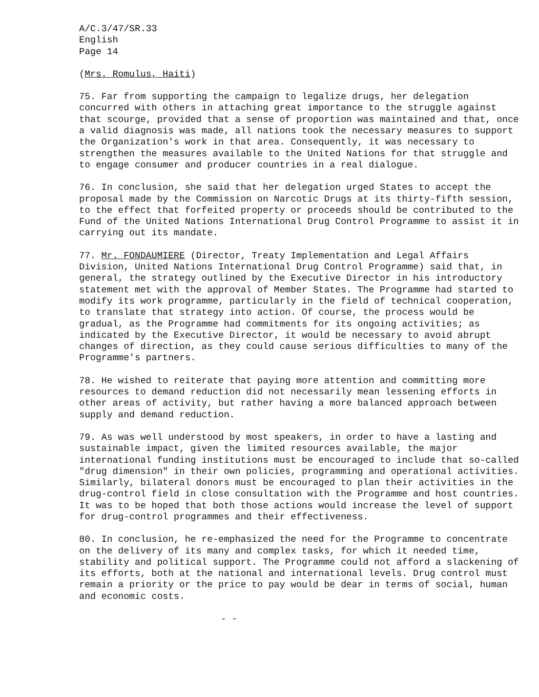A/C.3/47/SR.33
English
Page 14
(Mrs. Romulus, Haiti)
75. Far from supporting the campaign to legalize drugs, her delegation concurred with others in attaching great importance to the struggle against that scourge, provided that a sense of proportion was maintained and that, once a valid diagnosis was made, all nations took the necessary measures to support the Organization's work in that area. Consequently, it was necessary to strengthen the measures available to the United Nations for that struggle and to engage consumer and producer countries in a real dialogue.
76. In conclusion, she said that her delegation urged States to accept the proposal made by the Commission on Narcotic Drugs at its thirty-fifth session, to the effect that forfeited property or proceeds should be contributed to the Fund of the United Nations International Drug Control Programme to assist it in carrying out its mandate.
77. Mr. FONDAUMIERE (Director, Treaty Implementation and Legal Affairs Division, United Nations International Drug Control Programme) said that, in general, the strategy outlined by the Executive Director in his introductory statement met with the approval of Member States. The Programme had started to modify its work programme, particularly in the field of technical cooperation, to translate that strategy into action. Of course, the process would be gradual, as the Programme had commitments for its ongoing activities; as indicated by the Executive Director, it would be necessary to avoid abrupt changes of direction, as they could cause serious difficulties to many of the Programme's partners.
78. He wished to reiterate that paying more attention and committing more resources to demand reduction did not necessarily mean lessening efforts in other areas of activity, but rather having a more balanced approach between supply and demand reduction.
79. As was well understood by most speakers, in order to have a lasting and sustainable impact, given the limited resources available, the major international funding institutions must be encouraged to include that so-called "drug dimension" in their own policies, programming and operational activities. Similarly, bilateral donors must be encouraged to plan their activities in the drug-control field in close consultation with the Programme and host countries. It was to be hoped that both those actions would increase the level of support for drug-control programmes and their effectiveness.
80. In conclusion, he re-emphasized the need for the Programme to concentrate on the delivery of its many and complex tasks, for which it needed time, stability and political support. The Programme could not afford a slackening of its efforts, both at the national and international levels. Drug control must remain a priority or the price to pay would be dear in terms of social, human and economic costs.
- -